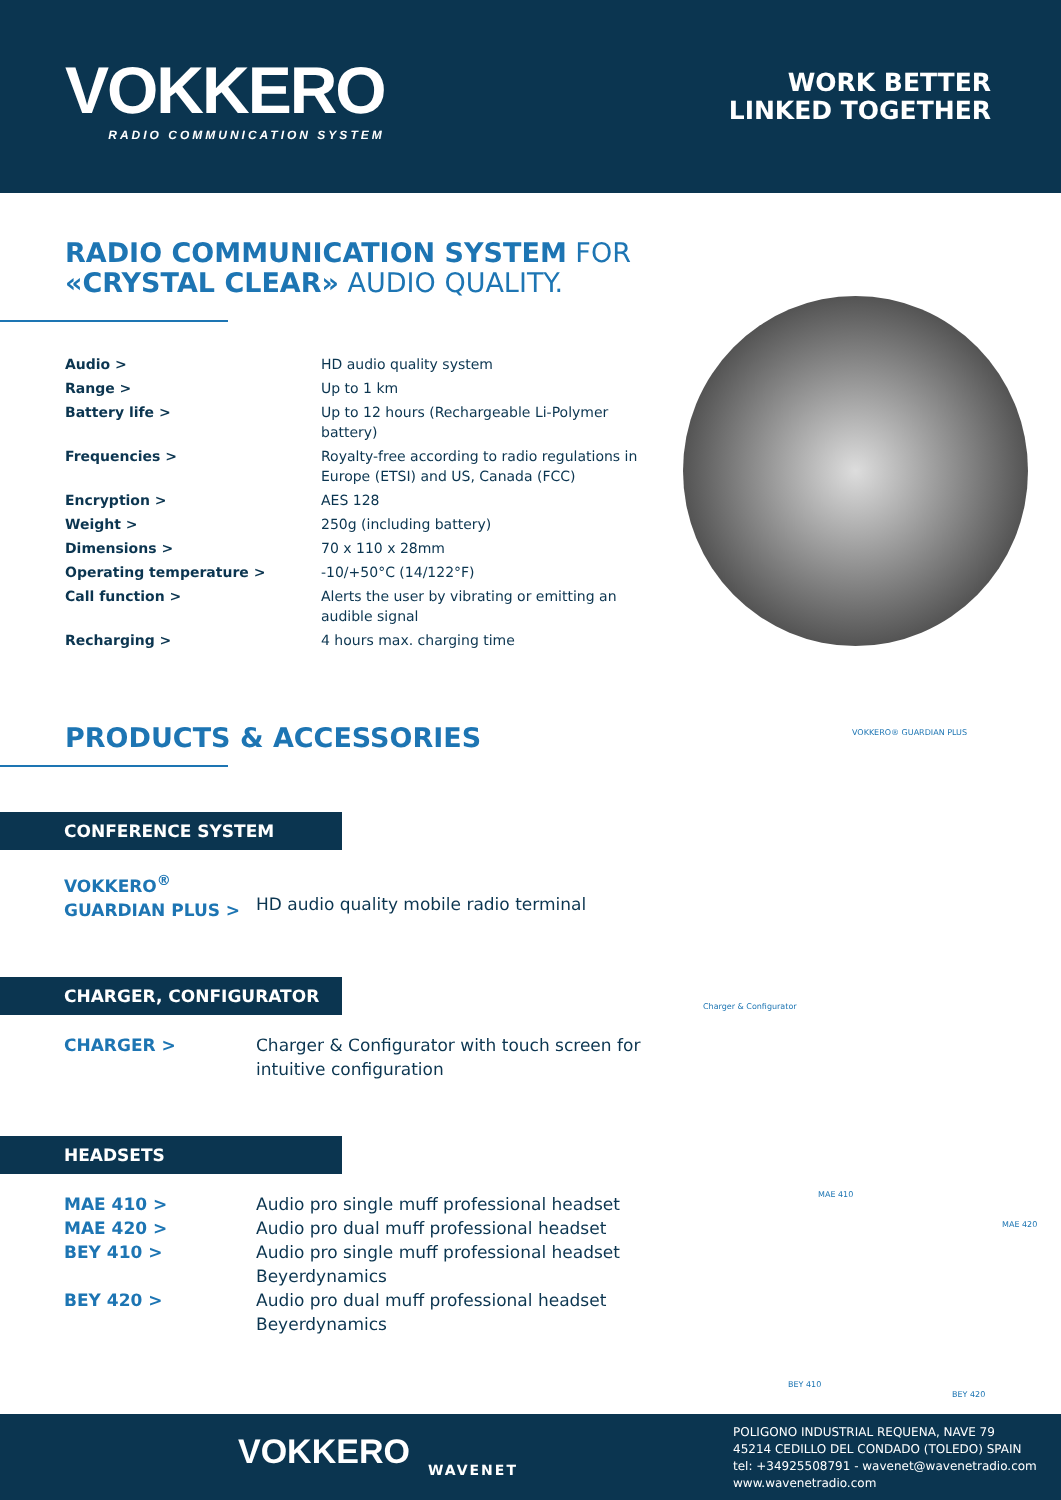VOKKERO
RADIO COMMUNICATION SYSTEM
WORK BETTER
LINKED TOGETHER
RADIO COMMUNICATION SYSTEM FOR
«CRYSTAL CLEAR» AUDIO QUALITY.
| Audio > | HD audio quality system |
| Range > | Up to 1 km |
| Battery life > | Up to 12 hours (Rechargeable Li-Polymer battery) |
| Frequencies > | Royalty-free according to radio regulations in Europe (ETSI) and US, Canada (FCC) |
| Encryption > | AES 128 |
| Weight > | 250g (including battery) |
| Dimensions > | 70 x 110 x 28mm |
| Operating temperature > | -10/+50°C (14/122°F) |
| Call function > | Alerts the user by vibrating or emitting an audible signal |
| Recharging > | 4 hours max. charging time |
PRODUCTS & ACCESSORIES
CONFERENCE SYSTEM
| VOKKERO<sup>®</sup> GUARDIAN PLUS > | HD audio quality mobile radio terminal |
CHARGER, CONFIGURATOR
| CHARGER > | Charger & Configurator with touch screen for intuitive configuration |
HEADSETS
| MAE 410 > | Audio pro single muff professional headset |
| MAE 420 > | Audio pro dual muff professional headset |
| BEY 410 > | Audio pro single muff professional headset Beyerdynamics |
| BEY 420 > | Audio pro dual muff professional headset Beyerdynamics |
VOKKERO® GUARDIAN PLUS
Charger & Configurator
MAE 410
MAE 420
BEY 410
BEY 420
VOKKERO WAVENET
POLIGONO INDUSTRIAL REQUENA, NAVE 79
45214 CEDILLO DEL CONDADO (TOLEDO) SPAIN
tel: +34925508791 - wavenet@wavenetradio.com
www.wavenetradio.com